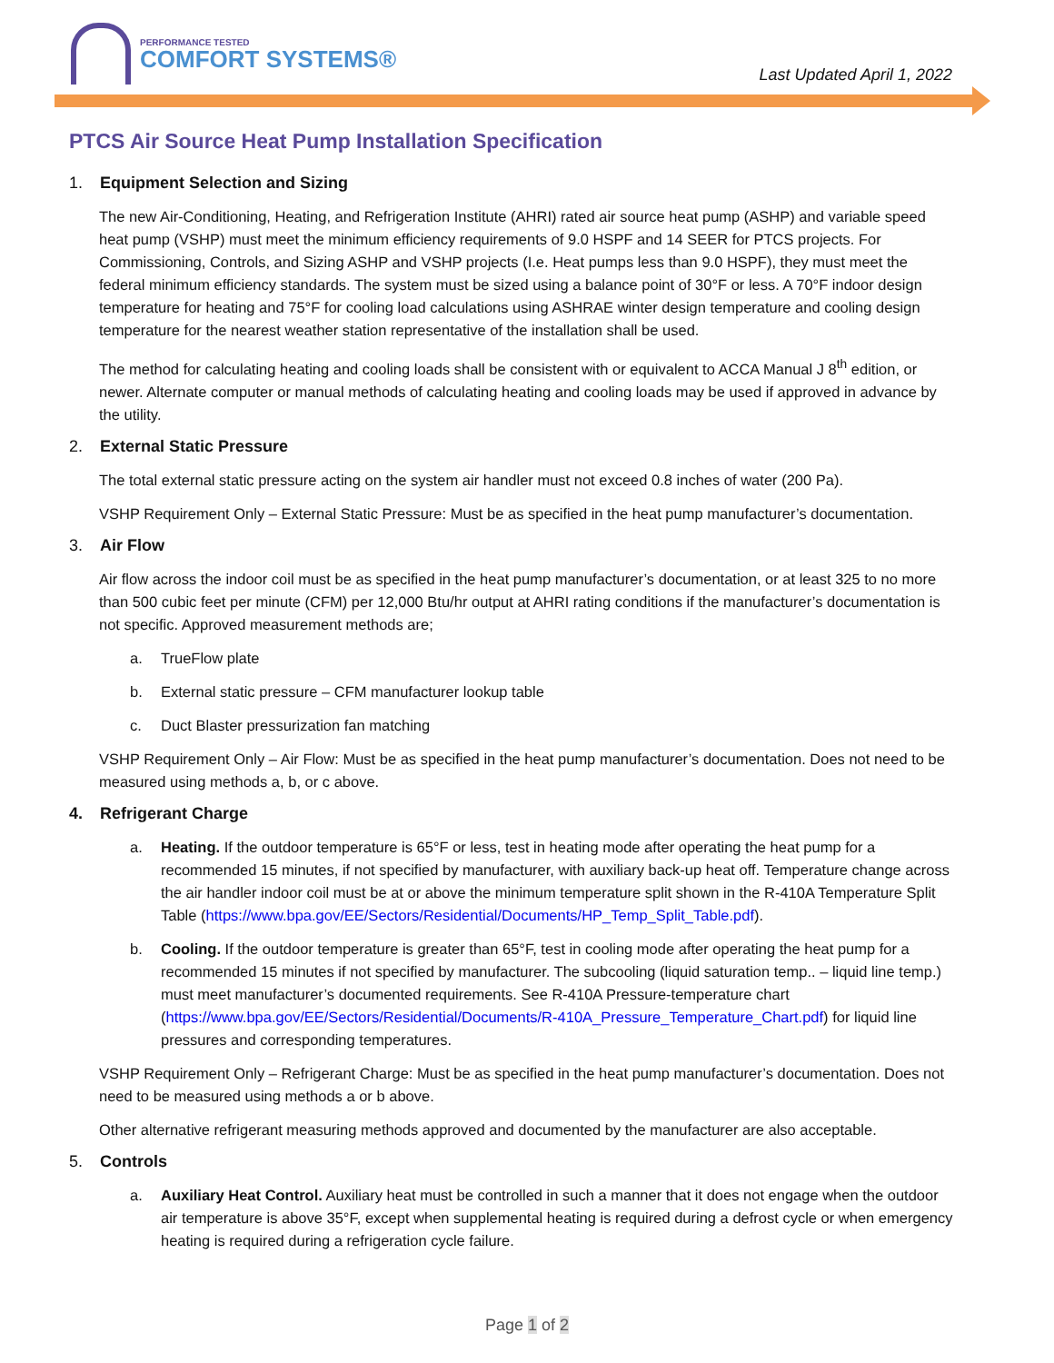PERFORMANCE TESTED
COMFORT SYSTEMS®
Last Updated April 1, 2022
PTCS Air Source Heat Pump Installation Specification
1. Equipment Selection and Sizing
The new Air-Conditioning, Heating, and Refrigeration Institute (AHRI) rated air source heat pump (ASHP) and variable speed heat pump (VSHP) must meet the minimum efficiency requirements of 9.0 HSPF and 14 SEER for PTCS projects. For Commissioning, Controls, and Sizing ASHP and VSHP projects (I.e. Heat pumps less than 9.0 HSPF), they must meet the federal minimum efficiency standards. The system must be sized using a balance point of 30°F or less. A 70°F indoor design temperature for heating and 75°F for cooling load calculations using ASHRAE winter design temperature and cooling design temperature for the nearest weather station representative of the installation shall be used.
The method for calculating heating and cooling loads shall be consistent with or equivalent to ACCA Manual J 8<sup>th</sup> edition, or newer. Alternate computer or manual methods of calculating heating and cooling loads may be used if approved in advance by the utility.
2. External Static Pressure
The total external static pressure acting on the system air handler must not exceed 0.8 inches of water (200 Pa).
VSHP Requirement Only – External Static Pressure: Must be as specified in the heat pump manufacturer’s documentation.
3. Air Flow
Air flow across the indoor coil must be as specified in the heat pump manufacturer’s documentation, or at least 325 to no more than 500 cubic feet per minute (CFM) per 12,000 Btu/hr output at AHRI rating conditions if the manufacturer’s documentation is not specific. Approved measurement methods are;
a. TrueFlow plate
b. External static pressure – CFM manufacturer lookup table
c. Duct Blaster pressurization fan matching
VSHP Requirement Only – Air Flow: Must be as specified in the heat pump manufacturer’s documentation. Does not need to be measured using methods a, b, or c above.
4. Refrigerant Charge
a. Heating. If the outdoor temperature is 65°F or less, test in heating mode after operating the heat pump for a recommended 15 minutes, if not specified by manufacturer, with auxiliary back-up heat off. Temperature change across the air handler indoor coil must be at or above the minimum temperature split shown in the R-410A Temperature Split Table (https://www.bpa.gov/EE/Sectors/Residential/Documents/HP_Temp_Split_Table.pdf).
b. Cooling. If the outdoor temperature is greater than 65°F, test in cooling mode after operating the heat pump for a recommended 15 minutes if not specified by manufacturer. The subcooling (liquid saturation temp.. – liquid line temp.) must meet manufacturer’s documented requirements. See R-410A Pressure-temperature chart (https://www.bpa.gov/EE/Sectors/Residential/Documents/R-410A_Pressure_Temperature_Chart.pdf) for liquid line pressures and corresponding temperatures.
VSHP Requirement Only – Refrigerant Charge: Must be as specified in the heat pump manufacturer’s documentation. Does not need to be measured using methods a or b above.
Other alternative refrigerant measuring methods approved and documented by the manufacturer are also acceptable.
5. Controls
a. Auxiliary Heat Control. Auxiliary heat must be controlled in such a manner that it does not engage when the outdoor air temperature is above 35°F, except when supplemental heating is required during a defrost cycle or when emergency heating is required during a refrigeration cycle failure.
Page 1 of 2